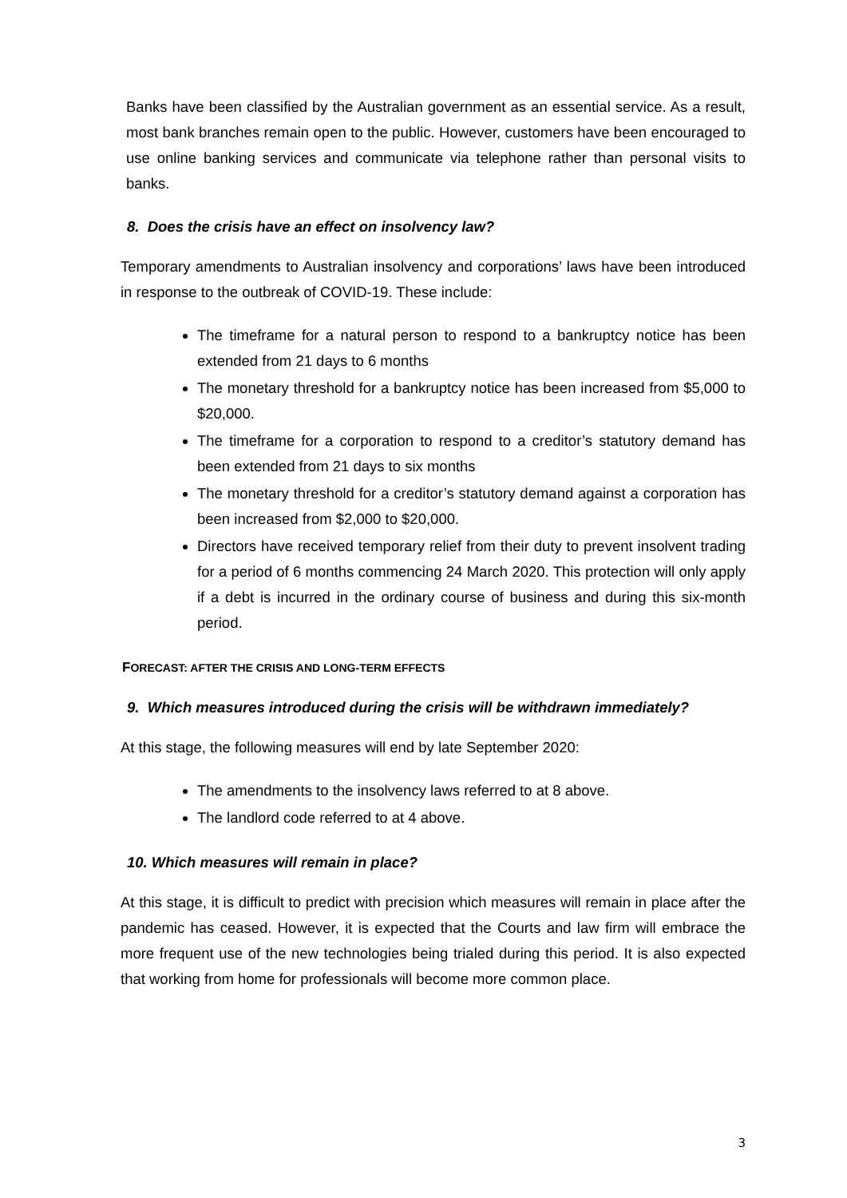Banks have been classified by the Australian government as an essential service. As a result, most bank branches remain open to the public. However, customers have been encouraged to use online banking services and communicate via telephone rather than personal visits to banks.
8. Does the crisis have an effect on insolvency law?
Temporary amendments to Australian insolvency and corporations’ laws have been introduced in response to the outbreak of COVID-19. These include:
The timeframe for a natural person to respond to a bankruptcy notice has been extended from 21 days to 6 months
The monetary threshold for a bankruptcy notice has been increased from $5,000 to $20,000.
The timeframe for a corporation to respond to a creditor’s statutory demand has been extended from 21 days to six months
The monetary threshold for a creditor’s statutory demand against a corporation has been increased from $2,000 to $20,000.
Directors have received temporary relief from their duty to prevent insolvent trading for a period of 6 months commencing 24 March 2020. This protection will only apply if a debt is incurred in the ordinary course of business and during this six-month period.
FORECAST: AFTER THE CRISIS AND LONG-TERM EFFECTS
9. Which measures introduced during the crisis will be withdrawn immediately?
At this stage, the following measures will end by late September 2020:
The amendments to the insolvency laws referred to at 8 above.
The landlord code referred to at 4 above.
10. Which measures will remain in place?
At this stage, it is difficult to predict with precision which measures will remain in place after the pandemic has ceased. However, it is expected that the Courts and law firm will embrace the more frequent use of the new technologies being trialed during this period. It is also expected that working from home for professionals will become more common place.
3